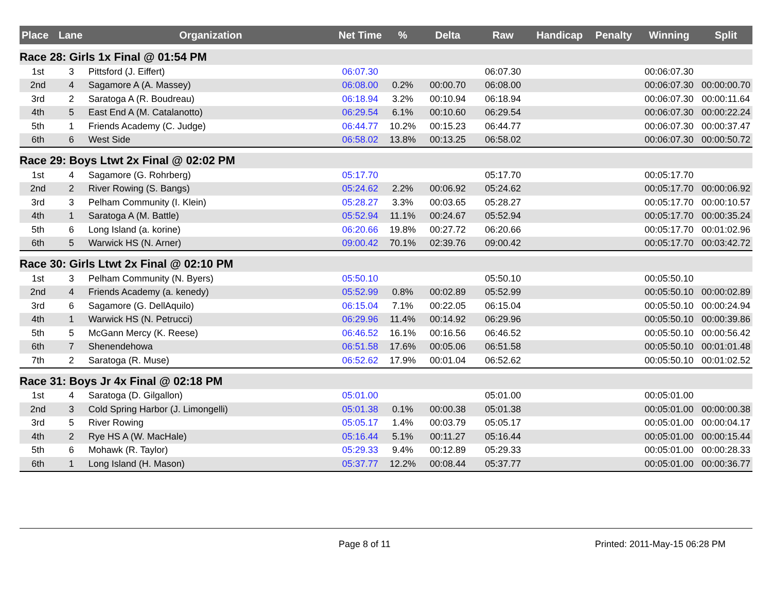| Place | Lane | Organization | Net Time | % | Delta | Raw | Handicap | Penalty | Winning | Split |
| --- | --- | --- | --- | --- | --- | --- | --- | --- | --- | --- |
| Race 28: Girls 1x Final @ 01:54 PM | | | | | | | | | | |
| 1st | 3 | Pittsford (J. Eiffert) | 06:07.30 | | | 06:07.30 | | | 00:06:07.30 | |
| 2nd | 4 | Sagamore A (A. Massey) | 06:08.00 | 0.2% | 00:00.70 | 06:08.00 | | | 00:06:07.30 | 00:00:00.70 |
| 3rd | 2 | Saratoga A (R. Boudreau) | 06:18.94 | 3.2% | 00:10.94 | 06:18.94 | | | 00:06:07.30 | 00:00:11.64 |
| 4th | 5 | East End A (M. Catalanotto) | 06:29.54 | 6.1% | 00:10.60 | 06:29.54 | | | 00:06:07.30 | 00:00:22.24 |
| 5th | 1 | Friends Academy (C. Judge) | 06:44.77 | 10.2% | 00:15.23 | 06:44.77 | | | 00:06:07.30 | 00:00:37.47 |
| 6th | 6 | West Side | 06:58.02 | 13.8% | 00:13.25 | 06:58.02 | | | 00:06:07.30 | 00:00:50.72 |
| Race 29: Boys Ltwt 2x Final @ 02:02 PM | | | | | | | | | | |
| 1st | 4 | Sagamore (G. Rohrberg) | 05:17.70 | | | 05:17.70 | | | 00:05:17.70 | |
| 2nd | 2 | River Rowing (S. Bangs) | 05:24.62 | 2.2% | 00:06.92 | 05:24.62 | | | 00:05:17.70 | 00:00:06.92 |
| 3rd | 3 | Pelham Community (I. Klein) | 05:28.27 | 3.3% | 00:03.65 | 05:28.27 | | | 00:05:17.70 | 00:00:10.57 |
| 4th | 1 | Saratoga A (M. Battle) | 05:52.94 | 11.1% | 00:24.67 | 05:52.94 | | | 00:05:17.70 | 00:00:35.24 |
| 5th | 6 | Long Island (a. korine) | 06:20.66 | 19.8% | 00:27.72 | 06:20.66 | | | 00:05:17.70 | 00:01:02.96 |
| 6th | 5 | Warwick HS (N. Arner) | 09:00.42 | 70.1% | 02:39.76 | 09:00.42 | | | 00:05:17.70 | 00:03:42.72 |
| Race 30: Girls Ltwt 2x Final @ 02:10 PM | | | | | | | | | | |
| 1st | 3 | Pelham Community (N. Byers) | 05:50.10 | | | 05:50.10 | | | 00:05:50.10 | |
| 2nd | 4 | Friends Academy (a. kenedy) | 05:52.99 | 0.8% | 00:02.89 | 05:52.99 | | | 00:05:50.10 | 00:00:02.89 |
| 3rd | 6 | Sagamore (G. DellAquilo) | 06:15.04 | 7.1% | 00:22.05 | 06:15.04 | | | 00:05:50.10 | 00:00:24.94 |
| 4th | 1 | Warwick HS (N. Petrucci) | 06:29.96 | 11.4% | 00:14.92 | 06:29.96 | | | 00:05:50.10 | 00:00:39.86 |
| 5th | 5 | McGann Mercy (K. Reese) | 06:46.52 | 16.1% | 00:16.56 | 06:46.52 | | | 00:05:50.10 | 00:00:56.42 |
| 6th | 7 | Shenendehowa | 06:51.58 | 17.6% | 00:05.06 | 06:51.58 | | | 00:05:50.10 | 00:01:01.48 |
| 7th | 2 | Saratoga (R. Muse) | 06:52.62 | 17.9% | 00:01.04 | 06:52.62 | | | 00:05:50.10 | 00:01:02.52 |
| Race 31: Boys Jr 4x Final @ 02:18 PM | | | | | | | | | | |
| 1st | 4 | Saratoga (D. Gilgallon) | 05:01.00 | | | 05:01.00 | | | 00:05:01.00 | |
| 2nd | 3 | Cold Spring Harbor (J. Limongelli) | 05:01.38 | 0.1% | 00:00.38 | 05:01.38 | | | 00:05:01.00 | 00:00:00.38 |
| 3rd | 5 | River Rowing | 05:05.17 | 1.4% | 00:03.79 | 05:05.17 | | | 00:05:01.00 | 00:00:04.17 |
| 4th | 2 | Rye HS A (W. MacHale) | 05:16.44 | 5.1% | 00:11.27 | 05:16.44 | | | 00:05:01.00 | 00:00:15.44 |
| 5th | 6 | Mohawk (R. Taylor) | 05:29.33 | 9.4% | 00:12.89 | 05:29.33 | | | 00:05:01.00 | 00:00:28.33 |
| 6th | 1 | Long Island (H. Mason) | 05:37.77 | 12.2% | 00:08.44 | 05:37.77 | | | 00:05:01.00 | 00:00:36.77 |
Page 8 of 11 Printed: 2011-May-15 06:28 PM